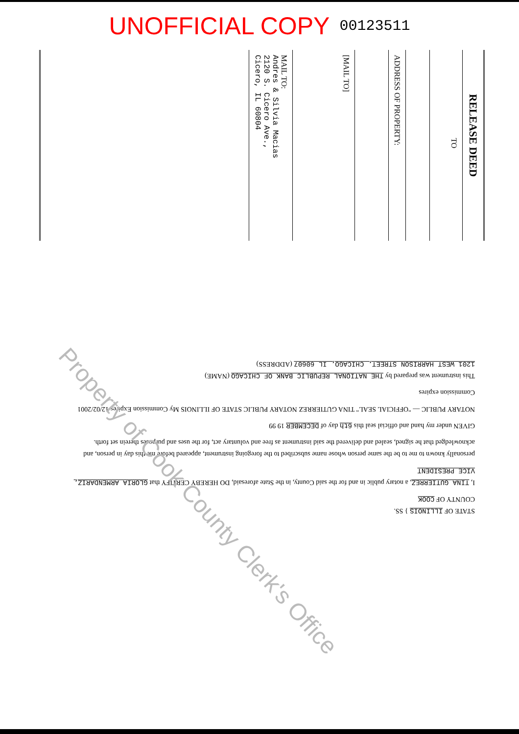UNOFFICIAL COPY 00123511
RELEASE DEED
TO
ADDRESS OF PROPERTY:
[MAIL TO]
MAIL TO:
Andres & Silvia Macias
2120 S. Cicero Ave.,
Cicero, IL 60804
STATE OF ILLINOIS } SS.
COUNTY OF COOK
I, TINA GUTIERREZ, a notary public in and for the said County, in the State aforesaid, DO HEREBY CERTIFY that GLORIA ARMENDARIZ, VICE PRESIDENT
personally known to me to be the same person whose name subscribed to the foregoing instrument, appeared before me this day in person, and acknowledged that he signed, sealed and delivered the said instrument as free and voluntary act, for the uses and purposes therein set forth.
GIVEN under my hand and official seal this 6th day of DECEMBER 19 99
NOTARY PUBLIC — "OFFICIAL SEAL" TINA GUTIERREZ NOTARY PUBLIC STATE OF ILLINOIS My Commission Expires 12/02/2001
Commission expires
This instrument was prepared by THE NATIONAL REPUBLIC BANK OF CHICAGO (NAME)
1201 WEST HARRISON STREET, CHICAGO, IL 60607 (ADDRESS)
Property of Cook County Clerk's Office